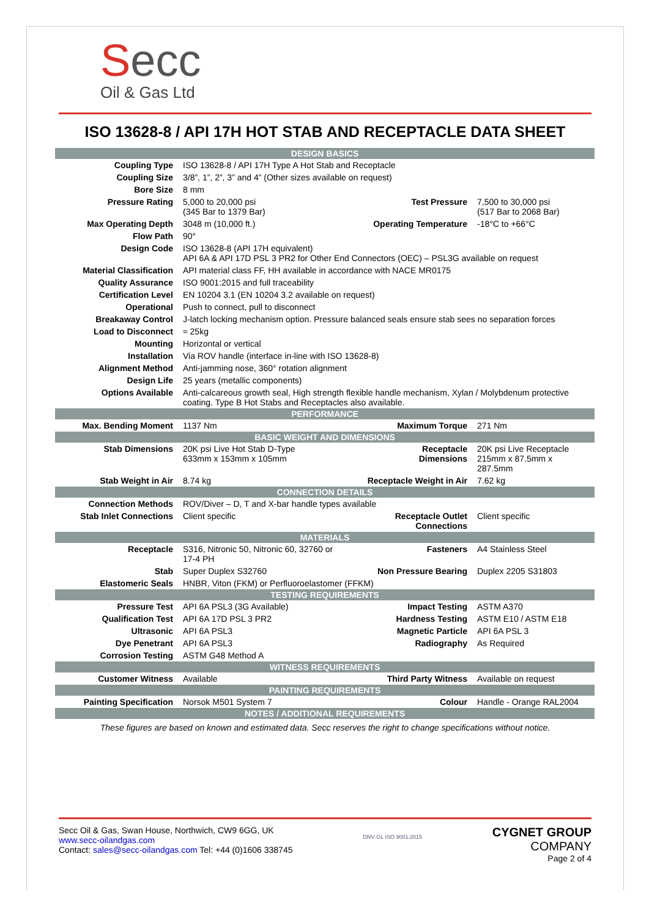Secc
Oil & Gas Ltd
ISO 13628-8 / API 17H HOT STAB AND RECEPTACLE DATA SHEET
| DESIGN BASICS | | | |
| Coupling Type | ISO 13628-8 / API 17H Type A Hot Stab and Receptacle | | |
| Coupling Size | 3/8”, 1”, 2”, 3” and 4” (Other sizes available on request) | | |
| Bore Size | 8 mm | | |
| Pressure Rating | 5,000 to 20,000 psi (345 Bar to 1379 Bar) | Test Pressure | 7,500 to 30,000 psi (517 Bar to 2068 Bar) |
| Max Operating Depth | 3048 m (10,000 ft.) | Operating Temperature | -18°C to +66°C |
| Flow Path | 90° | | |
| Design Code | ISO 13628-8 (API 17H equivalent) API 6A & API 17D PSL 3 PR2 for Other End Connectors (OEC) – PSL3G available on request | | |
| Material Classification | API material class FF, HH available in accordance with NACE MR0175 | | |
| Quality Assurance | ISO 9001:2015 and full traceability | | |
| Certification Level | EN 10204 3.1 (EN 10204 3.2 available on request) | | |
| Operational | Push to connect, pull to disconnect | | |
| Breakaway Control | J-latch locking mechanism option. Pressure balanced seals ensure stab sees no separation forces | | |
| Load to Disconnect | ≈ 25kg | | |
| Mounting | Horizontal or vertical | | |
| Installation | Via ROV handle (interface in-line with ISO 13628-8) | | |
| Alignment Method | Anti-jamming nose, 360° rotation alignment | | |
| Design Life | 25 years (metallic components) | | |
| Options Available | Anti-calcareous growth seal, High strength flexible handle mechanism, Xylan / Molybdenum protective coating. Type B Hot Stabs and Receptacles also available. | | |
| PERFORMANCE | | | |
| Max. Bending Moment | 1137 Nm | Maximum Torque | 271 Nm |
| BASIC WEIGHT AND DIMENSIONS | | | |
| Stab Dimensions | 20K psi Live Hot Stab D-Type 633mm x 153mm x 105mm | Receptacle Dimensions | 20K psi Live Receptacle 215mm x 87.5mm x 287.5mm |
| Stab Weight in Air | 8.74 kg | Receptacle Weight in Air | 7.62 kg |
| CONNECTION DETAILS | | | |
| Connection Methods | ROV/Diver – D, T and X-bar handle types available | | |
| Stab Inlet Connections | Client specific | Receptacle Outlet Connections | Client specific |
| MATERIALS | | | |
| Receptacle | S316, Nitronic 50, Nitronic 60, 32760 or 17-4 PH | Fasteners | A4 Stainless Steel |
| Stab | Super Duplex S32760 | Non Pressure Bearing | Duplex 2205 S31803 |
| Elastomeric Seals | HNBR, Viton (FKM) or Perfluoroelastomer (FFKM) | | |
| TESTING REQUIREMENTS | | | |
| Pressure Test | API 6A PSL3 (3G Available) | Impact Testing | ASTM A370 |
| Qualification Test | API 6A 17D PSL 3 PR2 | Hardness Testing | ASTM E10 / ASTM E18 |
| Ultrasonic | API 6A PSL3 | Magnetic Particle | API 6A PSL 3 |
| Dye Penetrant | API 6A PSL3 | Radiography | As Required |
| Corrosion Testing | ASTM G48 Method A | | |
| WITNESS REQUIREMENTS | | | |
| Customer Witness | Available | Third Party Witness | Available on request |
| PAINTING REQUIREMENTS | | | |
| Painting Specification | Norsok M501 System 7 | Colour | Handle - Orange RAL2004 |
| NOTES / ADDITIONAL REQUIREMENTS | | | |
These figures are based on known and estimated data. Secc reserves the right to change specifications without notice.
Secc Oil & Gas, Swan House, Northwich, CW9 6GG, UK
www.secc-oilandgas.com
Contact: sales@secc-oilandgas.com Tel: +44 (0)1606 338745
DNV·GL ISO 9001:2015
CYGNET GROUP
COMPANY
Page 2 of 4